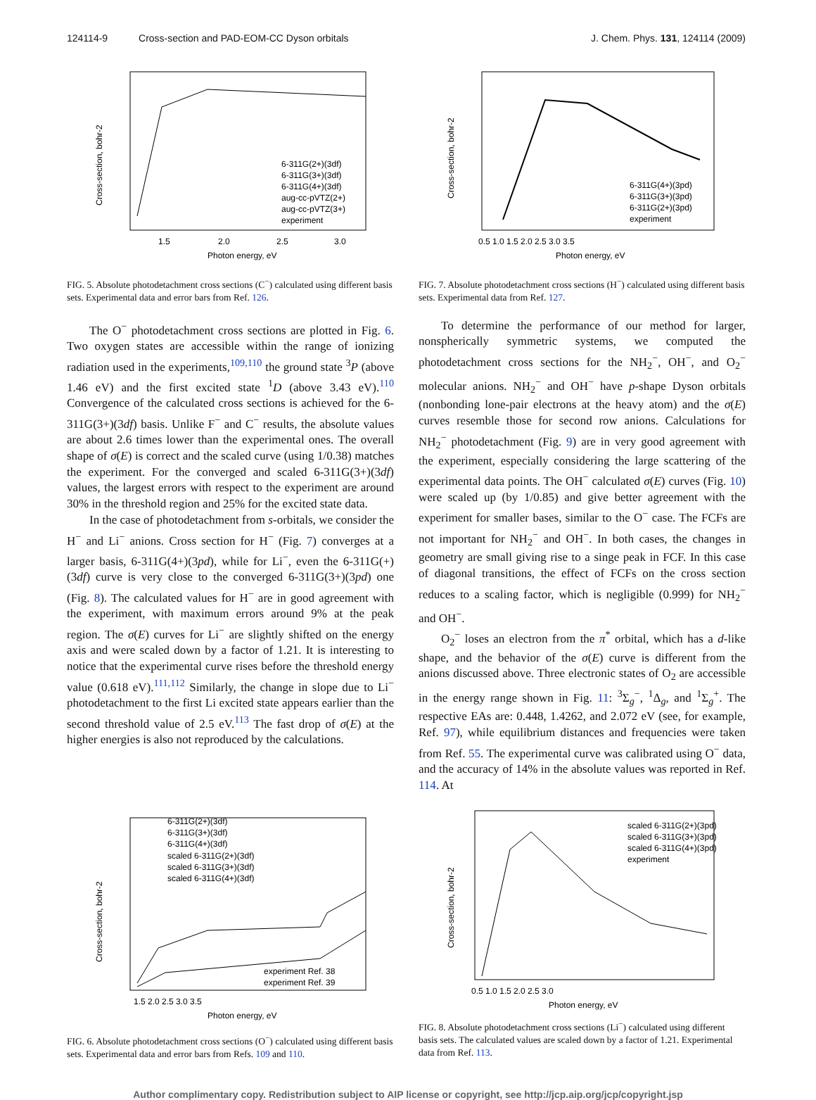124114-9 Cross-section and PAD-EOM-CC Dyson orbitals J. Chem. Phys. 131, 124114 (2009)
Cross-section, bohr-2
Photon energy, eV
6-311G(2+)(3df)
6-311G(3+)(3df)
6-311G(4+)(3df)
aug-cc-pVTZ(2+)
aug-cc-pVTZ(3+)
experiment
1.5
2.0
2.5
3.0
FIG. 5. Absolute photodetachment cross sections (C<sup>−</sup>) calculated using different basis sets. Experimental data and error bars from Ref. 126.
Cross-section, bohr-2
Photon energy, eV
6-311G(4+)(3pd)
6-311G(3+)(3pd)
6-311G(2+)(3pd)
experiment
0.5 1.0 1.5 2.0 2.5 3.0 3.5
FIG. 7. Absolute photodetachment cross sections (H<sup>−</sup>) calculated using different basis sets. Experimental data from Ref. 127.
The O<sup>−</sup> photodetachment cross sections are plotted in Fig. 6. Two oxygen states are accessible within the range of ionizing radiation used in the experiments,<sup>109,110</sup> the ground state <sup>3</sup>P (above 1.46 eV) and the first excited state <sup>1</sup>D (above 3.43 eV).<sup>110</sup> Convergence of the calculated cross sections is achieved for the 6-311G(3+)(3df) basis. Unlike F<sup>−</sup> and C<sup>−</sup> results, the absolute values are about 2.6 times lower than the experimental ones. The overall shape of σ(E) is correct and the scaled curve (using 1/0.38) matches the experiment. For the converged and scaled 6-311G(3+)(3df) values, the largest errors with respect to the experiment are around 30% in the threshold region and 25% for the excited state data.
In the case of photodetachment from s-orbitals, we consider the H<sup>−</sup> and Li<sup>−</sup> anions. Cross section for H<sup>−</sup> (Fig. 7) converges at a larger basis, 6-311G(4+)(3pd), while for Li<sup>−</sup>, even the 6-311G(+)(3df) curve is very close to the converged 6-311G(3+)(3pd) one (Fig. 8). The calculated values for H<sup>−</sup> are in good agreement with the experiment, with maximum errors around 9% at the peak region. The σ(E) curves for Li<sup>−</sup> are slightly shifted on the energy axis and were scaled down by a factor of 1.21. It is interesting to notice that the experimental curve rises before the threshold energy value (0.618 eV).<sup>111,112</sup> Similarly, the change in slope due to Li<sup>−</sup> photodetachment to the first Li excited state appears earlier than the second threshold value of 2.5 eV.<sup>113</sup> The fast drop of σ(E) at the higher energies is also not reproduced by the calculations.
To determine the performance of our method for larger, nonspherically symmetric systems, we computed the photodetachment cross sections for the NH<sub>2</sub><sup>−</sup>, OH<sup>−</sup>, and O<sub>2</sub><sup>−</sup> molecular anions. NH<sub>2</sub><sup>−</sup> and OH<sup>−</sup> have p-shape Dyson orbitals (nonbonding lone-pair electrons at the heavy atom) and the σ(E) curves resemble those for second row anions. Calculations for NH<sub>2</sub><sup>−</sup> photodetachment (Fig. 9) are in very good agreement with the experiment, especially considering the large scattering of the experimental data points. The OH<sup>−</sup> calculated σ(E) curves (Fig. 10) were scaled up (by 1/0.85) and give better agreement with the experiment for smaller bases, similar to the O<sup>−</sup> case. The FCFs are not important for NH<sub>2</sub><sup>−</sup> and OH<sup>−</sup>. In both cases, the changes in geometry are small giving rise to a singe peak in FCF. In this case of diagonal transitions, the effect of FCFs on the cross section reduces to a scaling factor, which is negligible (0.999) for NH<sub>2</sub><sup>−</sup> and OH<sup>−</sup>.
O<sub>2</sub><sup>−</sup> loses an electron from the π<sup>*</sup> orbital, which has a d-like shape, and the behavior of the σ(E) curve is different from the anions discussed above. Three electronic states of O<sub>2</sub> are accessible in the energy range shown in Fig. 11: <sup>3</sup>Σ<sub>g</sub><sup>−</sup>, <sup>1</sup>Δ<sub>g</sub>, and <sup>1</sup>Σ<sub>g</sub><sup>+</sup>. The respective EAs are: 0.448, 1.4262, and 2.072 eV (see, for example, Ref. 97), while equilibrium distances and frequencies were taken from Ref. 55. The experimental curve was calibrated using O<sup>−</sup> data, and the accuracy of 14% in the absolute values was reported in Ref. 114. At
Cross-section, bohr-2
Photon energy, eV
6-311G(2+)(3df)
6-311G(3+)(3df)
6-311G(4+)(3df)
scaled 6-311G(2+)(3df)
scaled 6-311G(3+)(3df)
scaled 6-311G(4+)(3df)
experiment Ref. 38
experiment Ref. 39
1.5 2.0 2.5 3.0 3.5
FIG. 6. Absolute photodetachment cross sections (O<sup>−</sup>) calculated using different basis sets. Experimental data and error bars from Refs. 109 and 110.
Cross-section, bohr-2
Photon energy, eV
scaled 6-311G(2+)(3pd)
scaled 6-311G(3+)(3pd)
scaled 6-311G(4+)(3pd)
experiment
0.5 1.0 1.5 2.0 2.5 3.0
FIG. 8. Absolute photodetachment cross sections (Li<sup>−</sup>) calculated using different basis sets. The calculated values are scaled down by a factor of 1.21. Experimental data from Ref. 113.
Author complimentary copy. Redistribution subject to AIP license or copyright, see http://jcp.aip.org/jcp/copyright.jsp